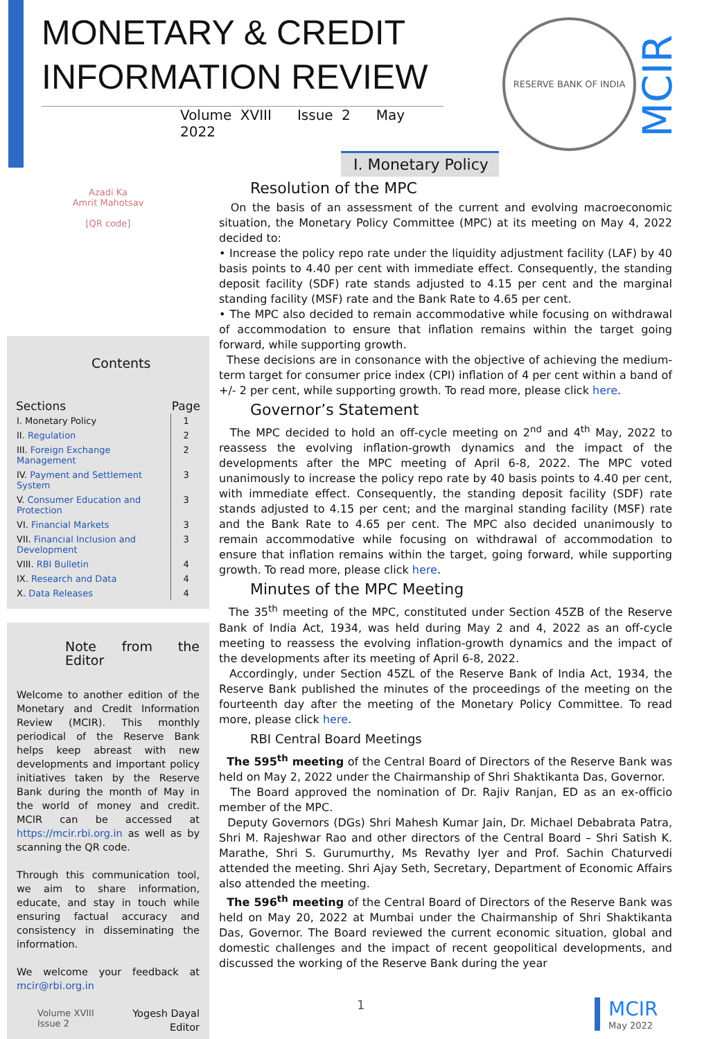MONETARY & CREDIT INFORMATION REVIEW
Volume XVIII Issue 2 May 2022
RESERVE BANK OF INDIA
MCIR
Azadi Ka
Amrit Mahotsav
[QR code]
Contents
| Sections | Page |
| --- | --- |
| I. Monetary Policy | 1 |
| II. Regulation | 2 |
| III. Foreign Exchange Management | 2 |
| IV. Payment and Settlement System | 3 |
| V. Consumer Education and Protection | 3 |
| VI. Financial Markets | 3 |
| VII. Financial Inclusion and Development | 3 |
| VIII. RBI Bulletin | 4 |
| IX. Research and Data | 4 |
| X. Data Releases | 4 |
Note from the Editor
Welcome to another edition of the Monetary and Credit Information Review (MCIR). This monthly periodical of the Reserve Bank helps keep abreast with new developments and important policy initiatives taken by the Reserve Bank during the month of May in the world of money and credit. MCIR can be accessed at https://mcir.rbi.org.in as well as by scanning the QR code.
Through this communication tool, we aim to share information, educate, and stay in touch while ensuring factual accuracy and consistency in disseminating the information.
We welcome your feedback at mcir@rbi.org.in
Yogesh Dayal
Editor
I. Monetary Policy
Resolution of the MPC
On the basis of an assessment of the current and evolving macroeconomic situation, the Monetary Policy Committee (MPC) at its meeting on May 4, 2022 decided to:
• Increase the policy repo rate under the liquidity adjustment facility (LAF) by 40 basis points to 4.40 per cent with immediate effect. Consequently, the standing deposit facility (SDF) rate stands adjusted to 4.15 per cent and the marginal standing facility (MSF) rate and the Bank Rate to 4.65 per cent.
• The MPC also decided to remain accommodative while focusing on withdrawal of accommodation to ensure that inflation remains within the target going forward, while supporting growth.
These decisions are in consonance with the objective of achieving the medium-term target for consumer price index (CPI) inflation of 4 per cent within a band of +/- 2 per cent, while supporting growth. To read more, please click here.
Governor’s Statement
The MPC decided to hold an off-cycle meeting on 2<sup>nd</sup> and 4<sup>th</sup> May, 2022 to reassess the evolving inflation-growth dynamics and the impact of the developments after the MPC meeting of April 6-8, 2022. The MPC voted unanimously to increase the policy repo rate by 40 basis points to 4.40 per cent, with immediate effect. Consequently, the standing deposit facility (SDF) rate stands adjusted to 4.15 per cent; and the marginal standing facility (MSF) rate and the Bank Rate to 4.65 per cent. The MPC also decided unanimously to remain accommodative while focusing on withdrawal of accommodation to ensure that inflation remains within the target, going forward, while supporting growth. To read more, please click here.
Minutes of the MPC Meeting
The 35<sup>th</sup> meeting of the MPC, constituted under Section 45ZB of the Reserve Bank of India Act, 1934, was held during May 2 and 4, 2022 as an off-cycle meeting to reassess the evolving inflation-growth dynamics and the impact of the developments after its meeting of April 6-8, 2022.
Accordingly, under Section 45ZL of the Reserve Bank of India Act, 1934, the Reserve Bank published the minutes of the proceedings of the meeting on the fourteenth day after the meeting of the Monetary Policy Committee. To read more, please click here.
RBI Central Board Meetings
The 595<sup>th</sup> meeting of the Central Board of Directors of the Reserve Bank was held on May 2, 2022 under the Chairmanship of Shri Shaktikanta Das, Governor.
The Board approved the nomination of Dr. Rajiv Ranjan, ED as an ex-officio member of the MPC.
Deputy Governors (DGs) Shri Mahesh Kumar Jain, Dr. Michael Debabrata Patra, Shri M. Rajeshwar Rao and other directors of the Central Board – Shri Satish K. Marathe, Shri S. Gurumurthy, Ms Revathy Iyer and Prof. Sachin Chaturvedi attended the meeting. Shri Ajay Seth, Secretary, Department of Economic Affairs also attended the meeting.
The 596<sup>th</sup> meeting of the Central Board of Directors of the Reserve Bank was held on May 20, 2022 at Mumbai under the Chairmanship of Shri Shaktikanta Das, Governor. The Board reviewed the current economic situation, global and domestic challenges and the impact of recent geopolitical developments, and discussed the working of the Reserve Bank during the year
Volume XVIII
Issue 2
1
MCIR
May 2022